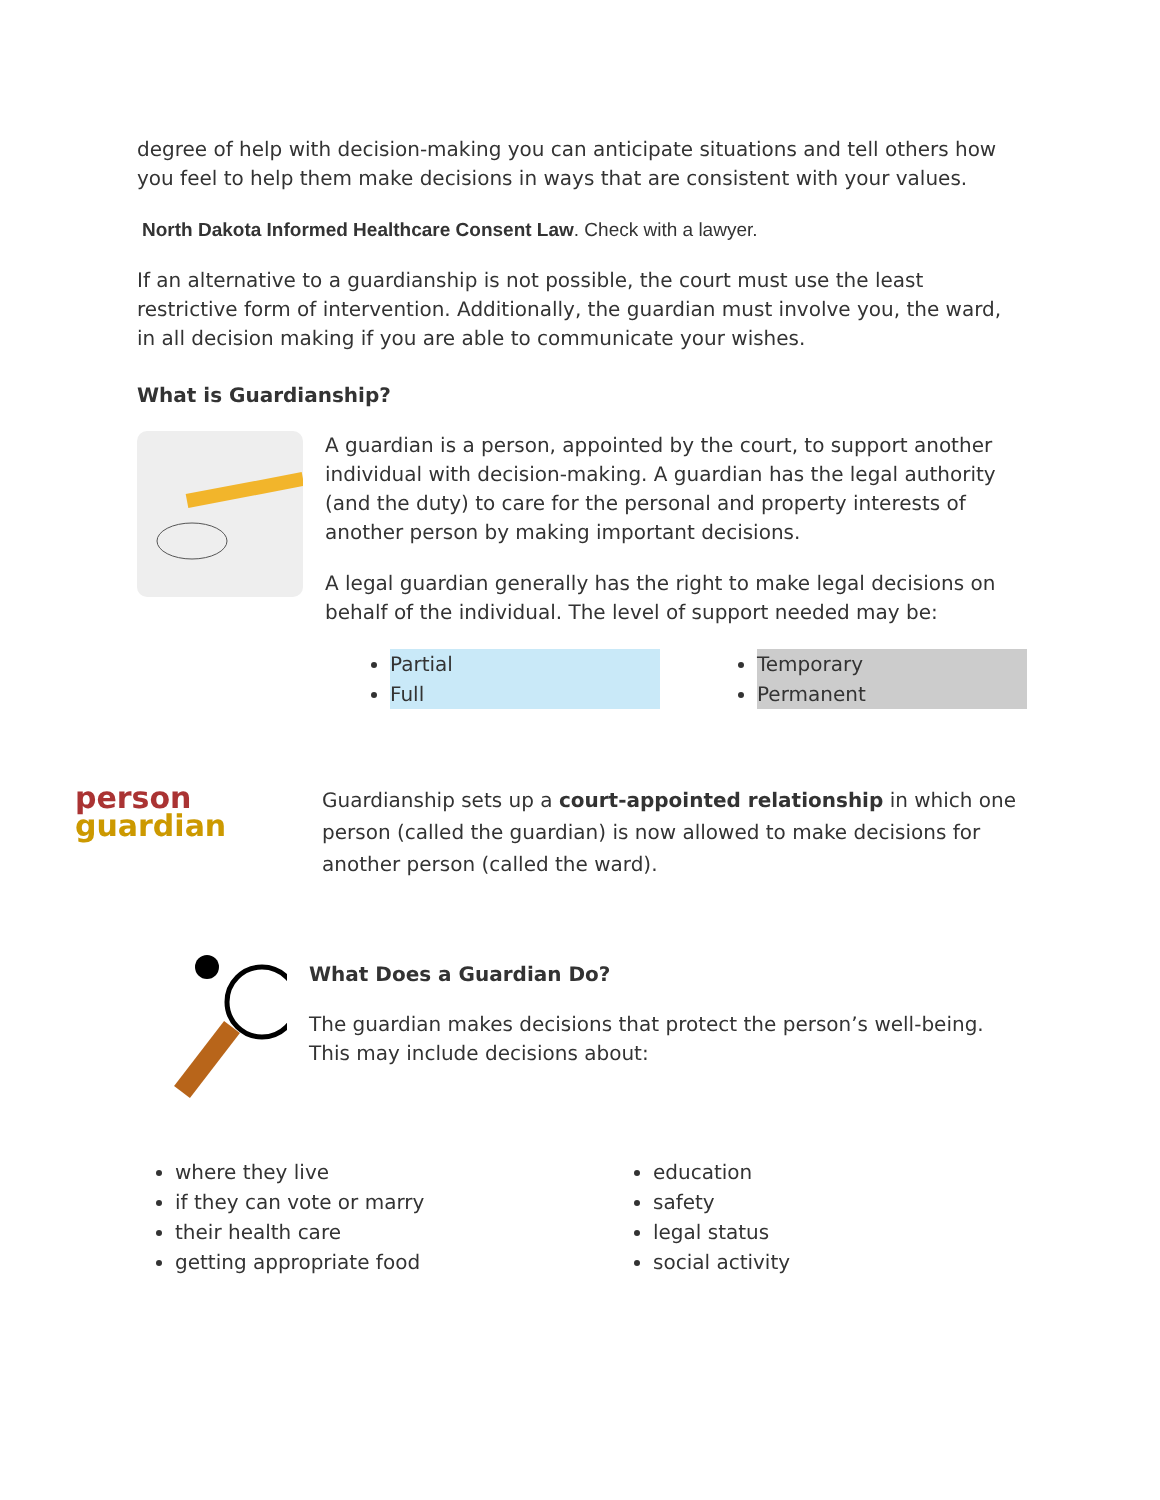degree of help with decision-making you can anticipate situations and tell others how you feel to help them make decisions in ways that are consistent with your values.
North Dakota Informed Healthcare Consent Law. Check with a lawyer.
If an alternative to a guardianship is not possible, the court must use the least restrictive form of intervention. Additionally, the guardian must involve you, the ward, in all decision making if you are able to communicate your wishes.
What is Guardianship?
A guardian is a person, appointed by the court, to support another individual with decision-making. A guardian has the legal authority (and the duty) to care for the personal and property interests of another person by making important decisions.
A legal guardian generally has the right to make legal decisions on behalf of the individual. The level of support needed may be:
Partial
Full
Temporary
Permanent
person guardian
Guardianship sets up a court-appointed relationship in which one person (called the guardian) is now allowed to make decisions for another person (called the ward).
What Does a Guardian Do?
The guardian makes decisions that protect the person’s well-being. This may include decisions about:
where they live
if they can vote or marry
their health care
getting appropriate food
education
safety
legal status
social activity